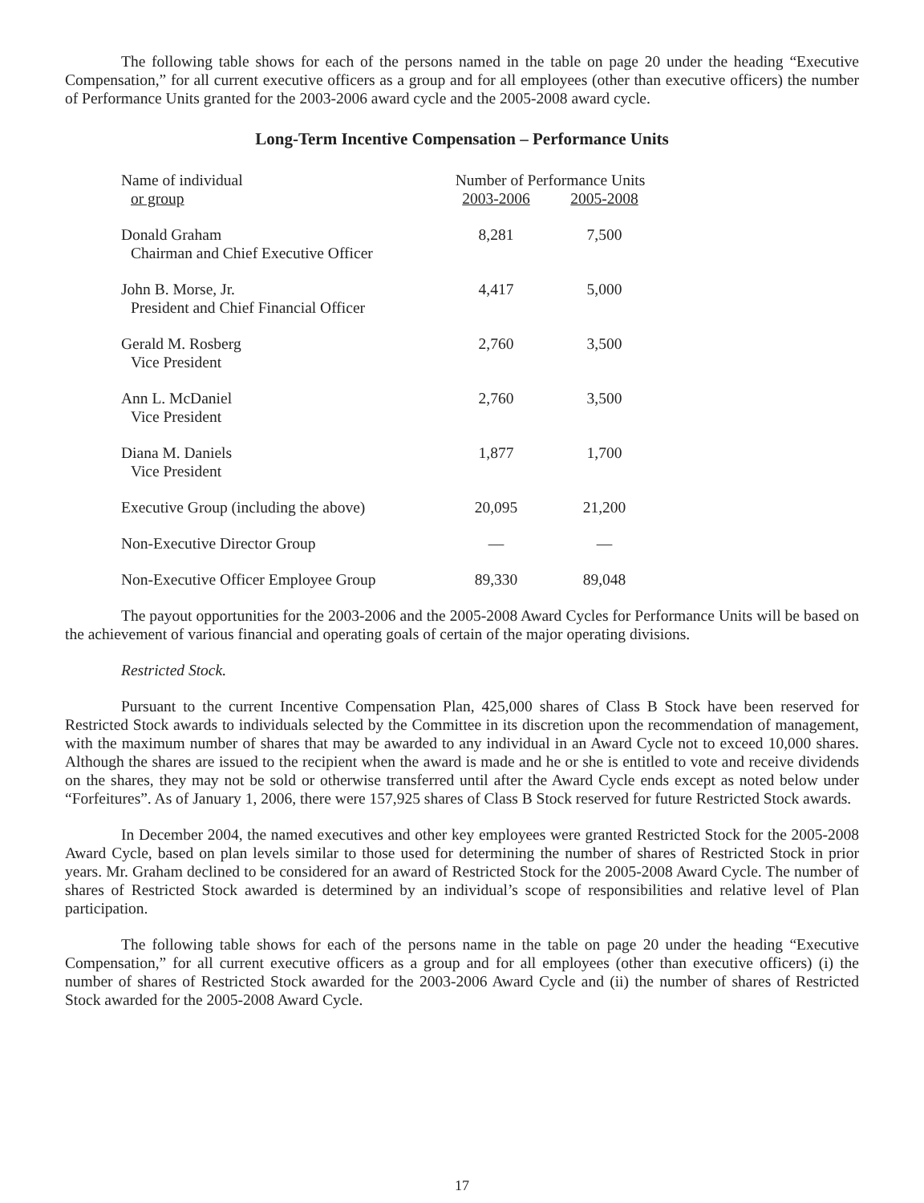The following table shows for each of the persons named in the table on page 20 under the heading “Executive Compensation,” for all current executive officers as a group and for all employees (other than executive officers) the number of Performance Units granted for the 2003-2006 award cycle and the 2005-2008 award cycle.
Long-Term Incentive Compensation – Performance Units
| Name of individual | Number of Performance Units | |
| or group | 2003-2006 | 2005-2008 |
| Donald Graham Chairman and Chief Executive Officer | 8,281 | 7,500 |
| John B. Morse, Jr. President and Chief Financial Officer | 4,417 | 5,000 |
| Gerald M. Rosberg Vice President | 2,760 | 3,500 |
| Ann L. McDaniel Vice President | 2,760 | 3,500 |
| Diana M. Daniels Vice President | 1,877 | 1,700 |
| Executive Group (including the above) | 20,095 | 21,200 |
| Non-Executive Director Group | — | — |
| Non-Executive Officer Employee Group | 89,330 | 89,048 |
The payout opportunities for the 2003-2006 and the 2005-2008 Award Cycles for Performance Units will be based on the achievement of various financial and operating goals of certain of the major operating divisions.
Restricted Stock.
Pursuant to the current Incentive Compensation Plan, 425,000 shares of Class B Stock have been reserved for Restricted Stock awards to individuals selected by the Committee in its discretion upon the recommendation of management, with the maximum number of shares that may be awarded to any individual in an Award Cycle not to exceed 10,000 shares. Although the shares are issued to the recipient when the award is made and he or she is entitled to vote and receive dividends on the shares, they may not be sold or otherwise transferred until after the Award Cycle ends except as noted below under “Forfeitures”. As of January 1, 2006, there were 157,925 shares of Class B Stock reserved for future Restricted Stock awards.
In December 2004, the named executives and other key employees were granted Restricted Stock for the 2005-2008 Award Cycle, based on plan levels similar to those used for determining the number of shares of Restricted Stock in prior years. Mr. Graham declined to be considered for an award of Restricted Stock for the 2005-2008 Award Cycle. The number of shares of Restricted Stock awarded is determined by an individual’s scope of responsibilities and relative level of Plan participation.
The following table shows for each of the persons name in the table on page 20 under the heading “Executive Compensation,” for all current executive officers as a group and for all employees (other than executive officers) (i) the number of shares of Restricted Stock awarded for the 2003-2006 Award Cycle and (ii) the number of shares of Restricted Stock awarded for the 2005-2008 Award Cycle.
17